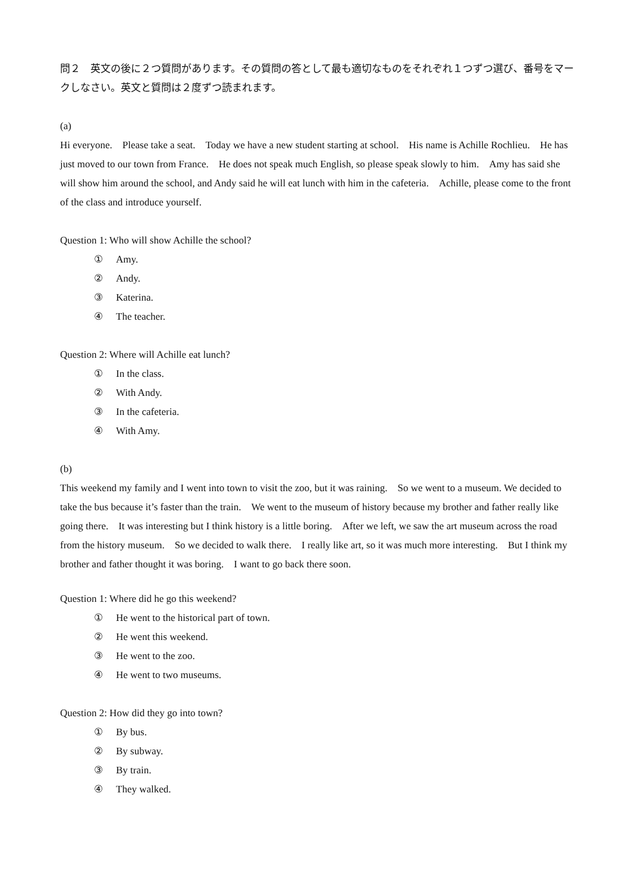問２　英文の後に２つ質問があります。その質問の答として最も適切なものをそれぞれ１つずつ選び、番号をマークしなさい。英文と質問は２度ずつ読まれます。
(a)
Hi everyone.　Please take a seat.　Today we have a new student starting at school.　His name is Achille Rochlieu.　He has just moved to our town from France.　He does not speak much English, so please speak slowly to him.　Amy has said she will show him around the school, and Andy said he will eat lunch with him in the cafeteria.　Achille, please come to the front of the class and introduce yourself.
Question 1: Who will show Achille the school?
① Amy.
② Andy.
③ Katerina.
④ The teacher.
Question 2: Where will Achille eat lunch?
① In the class.
② With Andy.
③ In the cafeteria.
④ With Amy.
(b)
This weekend my family and I went into town to visit the zoo, but it was raining.　So we went to a museum. We decided to take the bus because it’s faster than the train.　We went to the museum of history because my brother and father really like going there.　It was interesting but I think history is a little boring.　After we left, we saw the art museum across the road from the history museum.　So we decided to walk there.　I really like art, so it was much more interesting.　But I think my brother and father thought it was boring.　I want to go back there soon.
Question 1: Where did he go this weekend?
① He went to the historical part of town.
② He went this weekend.
③ He went to the zoo.
④ He went to two museums.
Question 2: How did they go into town?
① By bus.
② By subway.
③ By train.
④ They walked.